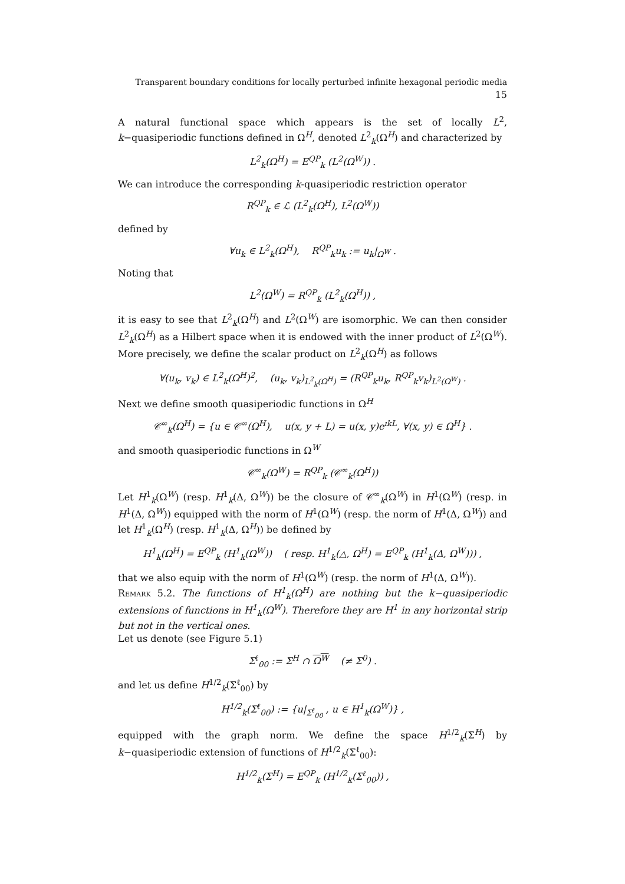Transparent boundary conditions for locally perturbed infinite hexagonal periodic media 15
A natural functional space which appears is the set of locally L<sup>2</sup>, k−quasiperiodic functions defined in Ω<sup>H</sup>, denoted L<sup>2</sup><sub>k</sub>(Ω<sup>H</sup>) and characterized by
L<sup>2</sup><sub>k</sub>(Ω<sup>H</sup>) = E<sup>QP</sup><sub>k</sub> (L<sup>2</sup>(Ω<sup>W</sup>)) .
We can introduce the corresponding k-quasiperiodic restriction operator
R<sup>QP</sup><sub>k</sub> ∈ ℒ (L<sup>2</sup><sub>k</sub>(Ω<sup>H</sup>), L<sup>2</sup>(Ω<sup>W</sup>))
defined by
∀u<sub>k</sub> ∈ L<sup>2</sup><sub>k</sub>(Ω<sup>H</sup>), R<sup>QP</sup><sub>k</sub>u<sub>k</sub> := u<sub>k</sub>|<sub>Ω<sup>W</sup></sub> .
Noting that
L<sup>2</sup>(Ω<sup>W</sup>) = R<sup>QP</sup><sub>k</sub> (L<sup>2</sup><sub>k</sub>(Ω<sup>H</sup>)) ,
it is easy to see that L<sup>2</sup><sub>k</sub>(Ω<sup>H</sup>) and L<sup>2</sup>(Ω<sup>W</sup>) are isomorphic. We can then consider L<sup>2</sup><sub>k</sub>(Ω<sup>H</sup>) as a Hilbert space when it is endowed with the inner product of L<sup>2</sup>(Ω<sup>W</sup>). More precisely, we define the scalar product on L<sup>2</sup><sub>k</sub>(Ω<sup>H</sup>) as follows
∀(u<sub>k</sub>, v<sub>k</sub>) ∈ L<sup>2</sup><sub>k</sub>(Ω<sup>H</sup>)<sup>2</sup>, (u<sub>k</sub>, v<sub>k</sub>)<sub>L<sup>2</sup><sub>k</sub>(Ω<sup>H</sup>)</sub> = (R<sup>QP</sup><sub>k</sub>u<sub>k</sub>, R<sup>QP</sup><sub>k</sub>v<sub>k</sub>)<sub>L<sup>2</sup>(Ω<sup>W</sup>)</sub> .
Next we define smooth quasiperiodic functions in Ω<sup>H</sup>
𝒞<sup>∞</sup><sub>k</sub>(Ω<sup>H</sup>) = {u ∈ 𝒞<sup>∞</sup>(Ω<sup>H</sup>), u(x, y + L) = u(x, y)e<sup>ıkL</sup>, ∀(x, y) ∈ Ω<sup>H</sup>} .
and smooth quasiperiodic functions in Ω<sup>W</sup>
𝒞<sup>∞</sup><sub>k</sub>(Ω<sup>W</sup>) = R<sup>QP</sup><sub>k</sub> (𝒞<sup>∞</sup><sub>k</sub>(Ω<sup>H</sup>))
Let H<sup>1</sup><sub>k</sub>(Ω<sup>W</sup>) (resp. H<sup>1</sup><sub>k</sub>(Δ, Ω<sup>W</sup>)) be the closure of 𝒞<sup>∞</sup><sub>k</sub>(Ω<sup>W</sup>) in H<sup>1</sup>(Ω<sup>W</sup>) (resp. in H<sup>1</sup>(Δ, Ω<sup>W</sup>)) equipped with the norm of H<sup>1</sup>(Ω<sup>W</sup>) (resp. the norm of H<sup>1</sup>(Δ, Ω<sup>W</sup>)) and let H<sup>1</sup><sub>k</sub>(Ω<sup>H</sup>) (resp. H<sup>1</sup><sub>k</sub>(Δ, Ω<sup>H</sup>)) be defined by
H<sup>1</sup><sub>k</sub>(Ω<sup>H</sup>) = E<sup>QP</sup><sub>k</sub> (H<sup>1</sup><sub>k</sub>(Ω<sup>W</sup>)) ( resp. H<sup>1</sup><sub>k</sub>(△, Ω<sup>H</sup>) = E<sup>QP</sup><sub>k</sub> (H<sup>1</sup><sub>k</sub>(Δ, Ω<sup>W</sup>))) ,
that we also equip with the norm of H<sup>1</sup>(Ω<sup>W</sup>) (resp. the norm of H<sup>1</sup>(Δ, Ω<sup>W</sup>)).
Remark 5.2. The functions of H<sup>1</sup><sub>k</sub>(Ω<sup>H</sup>) are nothing but the k−quasiperiodic extensions of functions in H<sup>1</sup><sub>k</sub>(Ω<sup>W</sup>). Therefore they are H<sup>1</sup> in any horizontal strip but not in the vertical ones.
Let us denote (see Figure 5.1)
Σ<sup>ℓ</sup><sub>00</sub> := Σ<sup>H</sup> ∩ Ω<sup>W</sup> (≠ Σ<sup>0</sup>) .
and let us define H<sup>1/2</sup><sub>k</sub>(Σ<sup>ℓ</sup><sub>00</sub>) by
H<sup>1/2</sup><sub>k</sub>(Σ<sup>ℓ</sup><sub>00</sub>) := {u|<sub>Σ<sup>ℓ</sup><sub>00</sub></sub> , u ∈ H<sup>1</sup><sub>k</sub>(Ω<sup>W</sup>)} ,
equipped with the graph norm. We define the space H<sup>1/2</sup><sub>k</sub>(Σ<sup>H</sup>) by k−quasiperiodic extension of functions of H<sup>1/2</sup><sub>k</sub>(Σ<sup>ℓ</sup><sub>00</sub>):
H<sup>1/2</sup><sub>k</sub>(Σ<sup>H</sup>) = E<sup>QP</sup><sub>k</sub> (H<sup>1/2</sup><sub>k</sub>(Σ<sup>ℓ</sup><sub>00</sub>)) ,